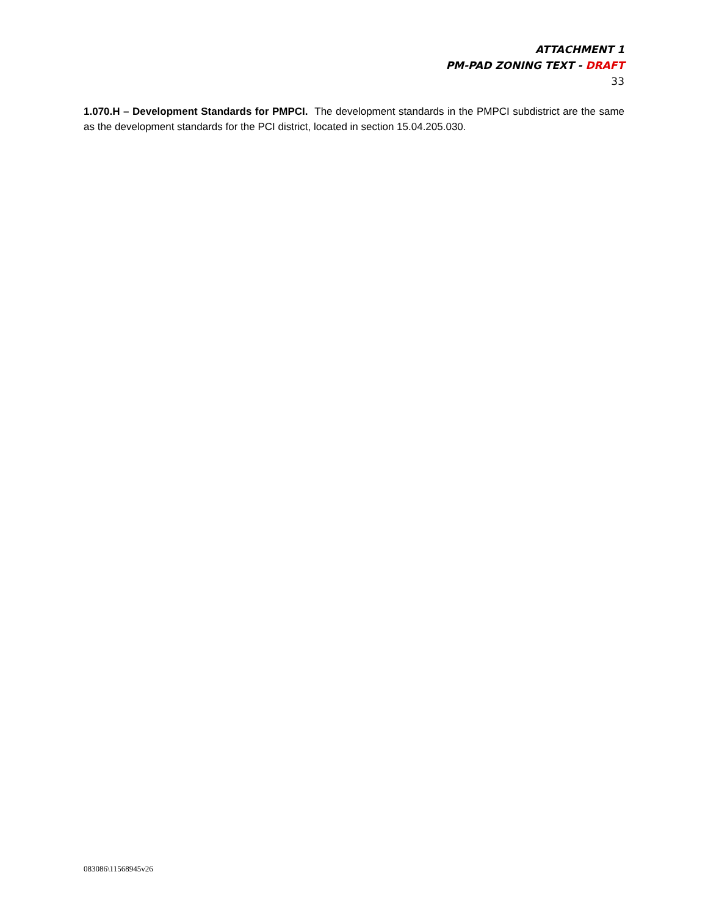ATTACHMENT 1
PM-PAD ZONING TEXT - DRAFT
33
1.070.H – Development Standards for PMPCI. The development standards in the PMPCI subdistrict are the same as the development standards for the PCI district, located in section 15.04.205.030.
083086\11568945v26